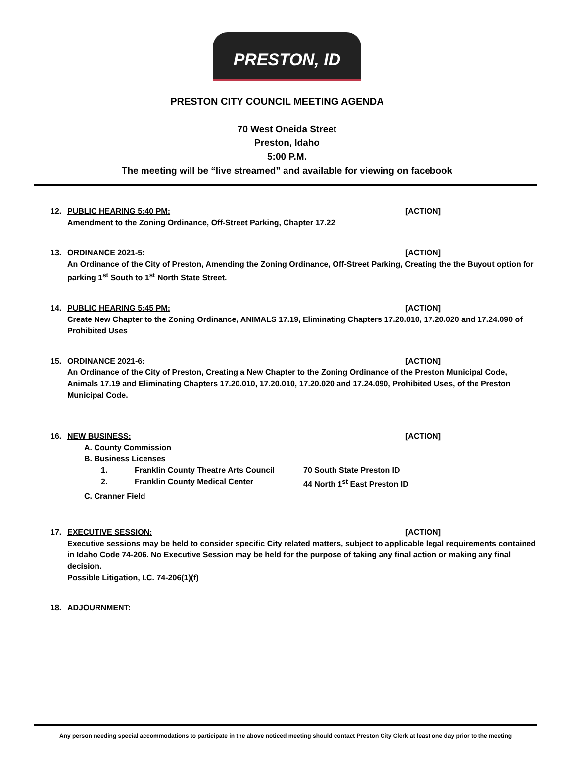PRESTON, ID
PRESTON CITY COUNCIL MEETING AGENDA
70 West Oneida Street
Preston, Idaho
5:00 P.M.
The meeting will be “live streamed” and available for viewing on facebook
12. PUBLIC HEARING 5:40 PM: [ACTION]
Amendment to the Zoning Ordinance, Off-Street Parking, Chapter 17.22
13. ORDINANCE 2021-5: [ACTION]
An Ordinance of the City of Preston, Amending the Zoning Ordinance, Off-Street Parking, Creating the the Buyout option for parking 1<sup>st</sup> South to 1<sup>st</sup> North State Street.
14. PUBLIC HEARING 5:45 PM: [ACTION]
Create New Chapter to the Zoning Ordinance, ANIMALS 17.19, Eliminating Chapters 17.20.010, 17.20.020 and 17.24.090 of Prohibited Uses
15. ORDINANCE 2021-6: [ACTION]
An Ordinance of the City of Preston, Creating a New Chapter to the Zoning Ordinance of the Preston Municipal Code, Animals 17.19 and Eliminating Chapters 17.20.010, 17.20.010, 17.20.020 and 17.24.090, Prohibited Uses, of the Preston Municipal Code.
16. NEW BUSINESS: [ACTION]
A. County Commission
B. Business Licenses
1. Franklin County Theatre Arts Council 70 South State Preston ID
2. Franklin County Medical Center 44 North 1<sup>st</sup> East Preston ID
C. Cranner Field
17. EXECUTIVE SESSION: [ACTION]
Executive sessions may be held to consider specific City related matters, subject to applicable legal requirements contained in Idaho Code 74-206. No Executive Session may be held for the purpose of taking any final action or making any final decision.
Possible Litigation, I.C. 74-206(1)(f)
18. ADJOURNMENT:
Any person needing special accommodations to participate in the above noticed meeting should contact Preston City Clerk at least one day prior to the meeting